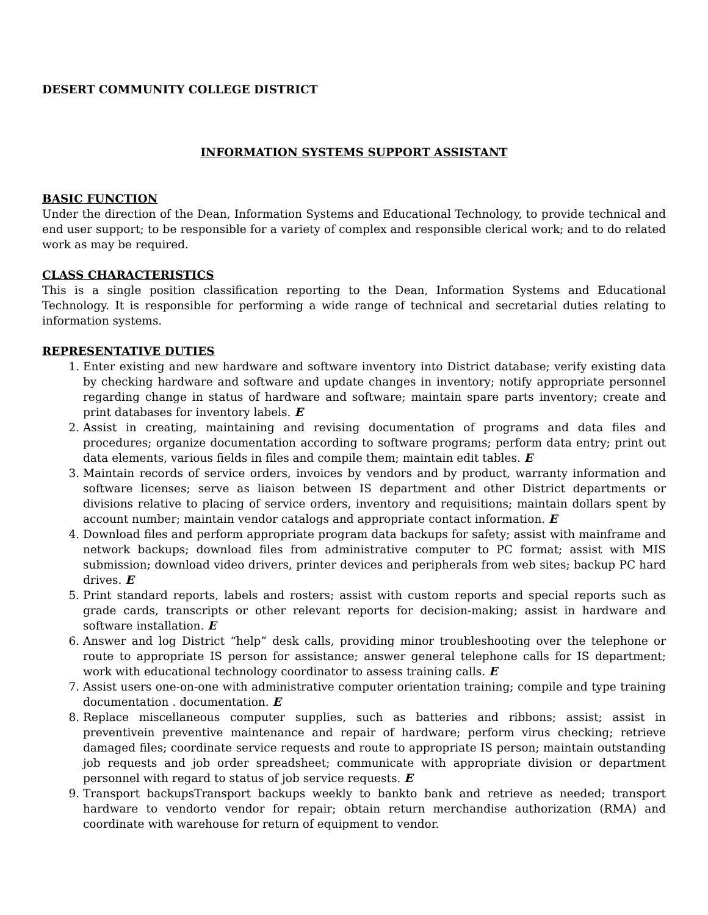DESERT COMMUNITY COLLEGE DISTRICT
INFORMATION SYSTEMS SUPPORT ASSISTANT
BASIC FUNCTION
Under the direction of the Dean, Information Systems and Educational Technology, to provide technical and end user support; to be responsible for a variety of complex and responsible clerical work; and to do related work as may be required.
CLASS CHARACTERISTICS
This is a single position classification reporting to the Dean, Information Systems and Educational Technology. It is responsible for performing a wide range of technical and secretarial duties relating to information systems.
REPRESENTATIVE DUTIES
1. Enter existing and new hardware and software inventory into District database; verify existing data by checking hardware and software and update changes in inventory; notify appropriate personnel regarding change in status of hardware and software; maintain spare parts inventory; create and print databases for inventory labels. E
2. Assist in creating, maintaining and revising documentation of programs and data files and procedures; organize documentation according to software programs; perform data entry; print out data elements, various fields in files and compile them; maintain edit tables. E
3. Maintain records of service orders, invoices by vendors and by product, warranty information and software licenses; serve as liaison between IS department and other District departments or divisions relative to placing of service orders, inventory and requisitions; maintain dollars spent by account number; maintain vendor catalogs and appropriate contact information. E
4. Download files and perform appropriate program data backups for safety; assist with mainframe and network backups; download files from administrative computer to PC format; assist with MIS submission; download video drivers, printer devices and peripherals from web sites; backup PC hard drives. E
5. Print standard reports, labels and rosters; assist with custom reports and special reports such as grade cards, transcripts or other relevant reports for decision-making; assist in hardware and software installation. E
6. Answer and log District “help” desk calls, providing minor troubleshooting over the telephone or route to appropriate IS person for assistance; answer general telephone calls for IS department; work with educational technology coordinator to assess training calls. E
7. Assist users one-on-one with administrative computer orientation training; compile and type training documentation . documentation. E
8. Replace miscellaneous computer supplies, such as batteries and ribbons; assist; assist in preventivein preventive maintenance and repair of hardware; perform virus checking; retrieve damaged files; coordinate service requests and route to appropriate IS person; maintain outstanding job requests and job order spreadsheet; communicate with appropriate division or department personnel with regard to status of job service requests. E
9. Transport backupsTransport backups weekly to bankto bank and retrieve as needed; transport hardware to vendorto vendor for repair; obtain return merchandise authorization (RMA) and coordinate with warehouse for return of equipment to vendor.